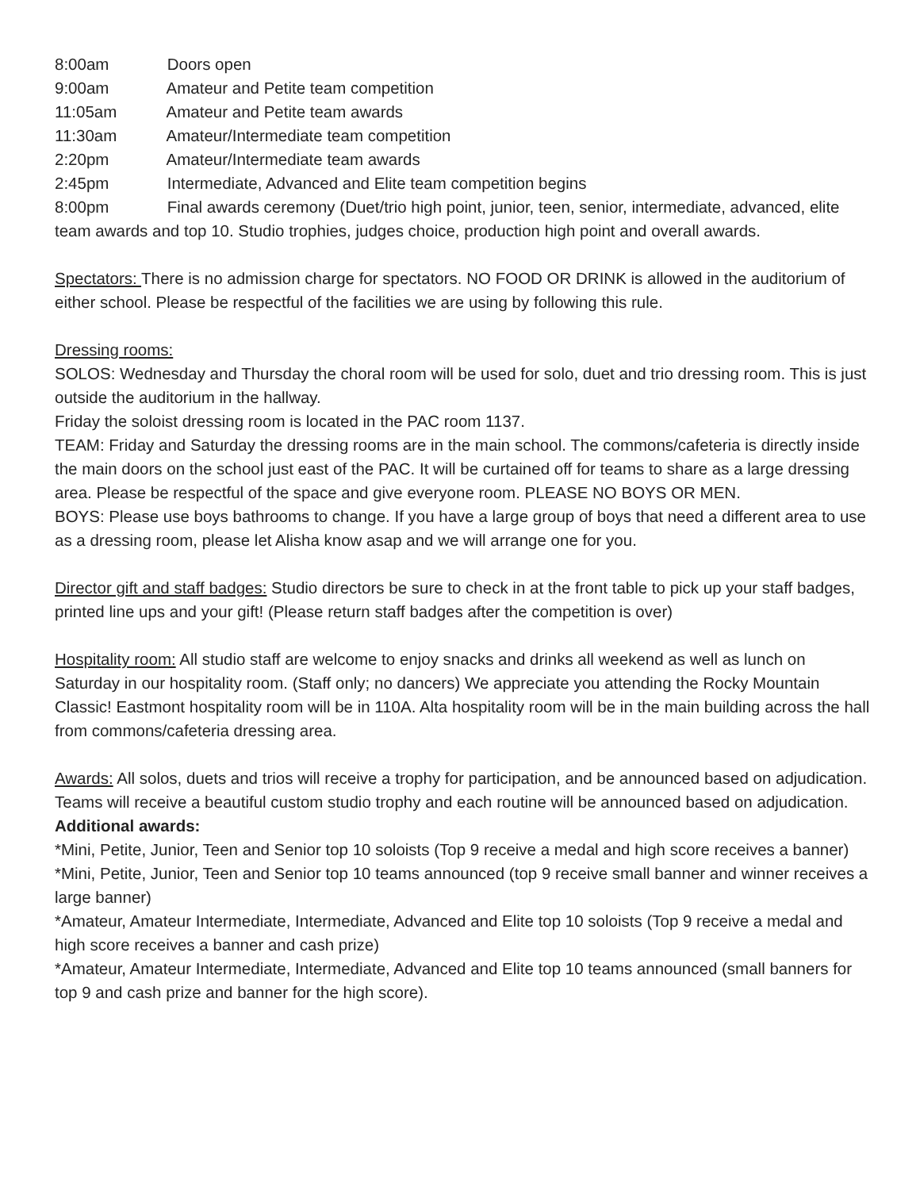8:00am Doors open
9:00am Amateur and Petite team competition
11:05am Amateur and Petite team awards
11:30am Amateur/Intermediate team competition
2:20pm Amateur/Intermediate team awards
2:45pm Intermediate, Advanced and Elite team competition begins
8:00pm Final awards ceremony (Duet/trio high point, junior, teen, senior, intermediate, advanced, elite team awards and top 10. Studio trophies, judges choice, production high point and overall awards.
Spectators: There is no admission charge for spectators. NO FOOD OR DRINK is allowed in the auditorium of either school. Please be respectful of the facilities we are using by following this rule.
Dressing rooms:
SOLOS: Wednesday and Thursday the choral room will be used for solo, duet and trio dressing room. This is just outside the auditorium in the hallway.
Friday the soloist dressing room is located in the PAC room 1137.
TEAM: Friday and Saturday the dressing rooms are in the main school. The commons/cafeteria is directly inside the main doors on the school just east of the PAC. It will be curtained off for teams to share as a large dressing area. Please be respectful of the space and give everyone room. PLEASE NO BOYS OR MEN.
BOYS: Please use boys bathrooms to change. If you have a large group of boys that need a different area to use as a dressing room, please let Alisha know asap and we will arrange one for you.
Director gift and staff badges: Studio directors be sure to check in at the front table to pick up your staff badges, printed line ups and your gift! (Please return staff badges after the competition is over)
Hospitality room: All studio staff are welcome to enjoy snacks and drinks all weekend as well as lunch on Saturday in our hospitality room. (Staff only; no dancers) We appreciate you attending the Rocky Mountain Classic! Eastmont hospitality room will be in 110A. Alta hospitality room will be in the main building across the hall from commons/cafeteria dressing area.
Awards: All solos, duets and trios will receive a trophy for participation, and be announced based on adjudication.
Teams will receive a beautiful custom studio trophy and each routine will be announced based on adjudication.
Additional awards:
*Mini, Petite, Junior, Teen and Senior top 10 soloists (Top 9 receive a medal and high score receives a banner)
*Mini, Petite, Junior, Teen and Senior top 10 teams announced (top 9 receive small banner and winner receives a large banner)
*Amateur, Amateur Intermediate, Intermediate, Advanced and Elite top 10 soloists (Top 9 receive a medal and high score receives a banner and cash prize)
*Amateur, Amateur Intermediate, Intermediate, Advanced and Elite top 10 teams announced (small banners for top 9 and cash prize and banner for the high score).